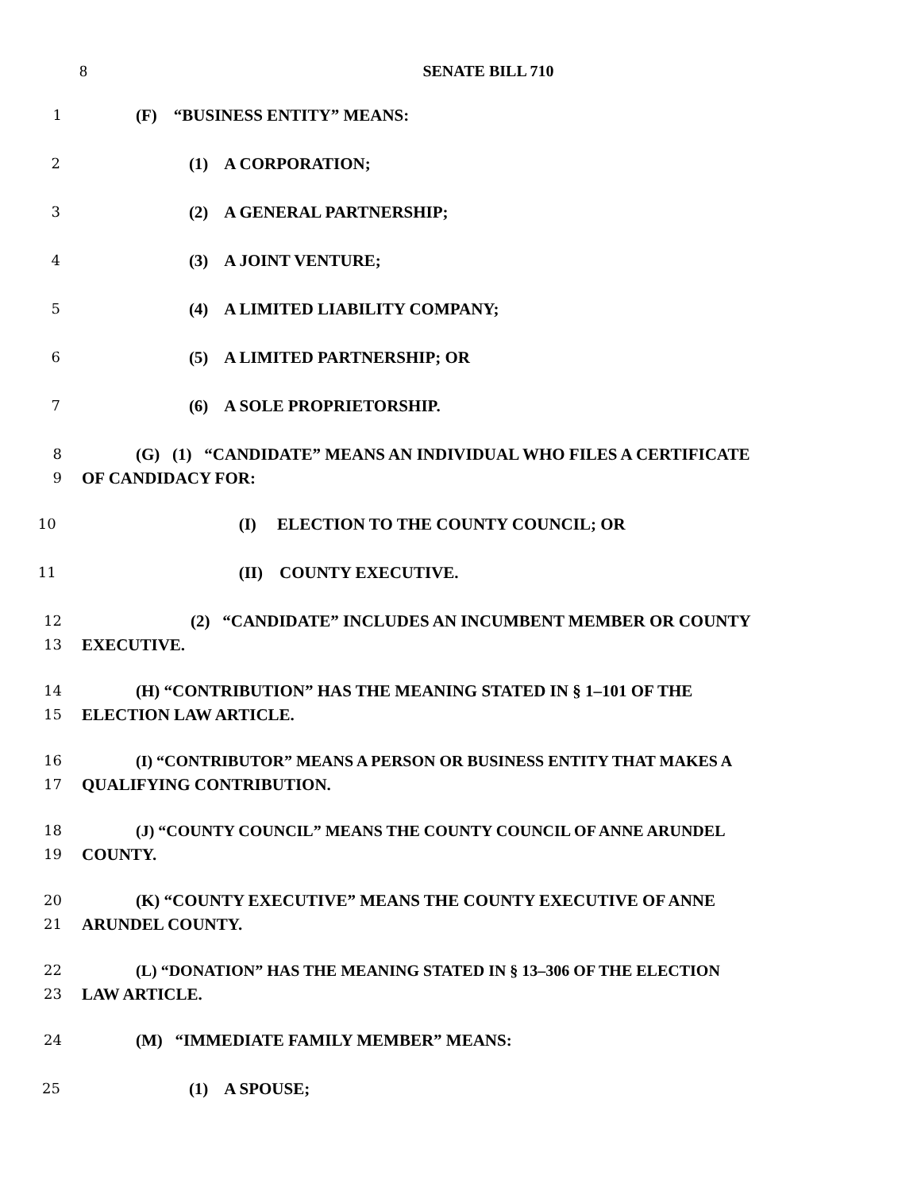8 SENATE BILL 710
1 (F) “BUSINESS ENTITY” MEANS:
2 (1) A CORPORATION;
3 (2) A GENERAL PARTNERSHIP;
4 (3) A JOINT VENTURE;
5 (4) A LIMITED LIABILITY COMPANY;
6 (5) A LIMITED PARTNERSHIP; OR
7 (6) A SOLE PROPRIETORSHIP.
8
9 (G) (1) “CANDIDATE” MEANS AN INDIVIDUAL WHO FILES A CERTIFICATE
OF CANDIDACY FOR:
10 (I) ELECTION TO THE COUNTY COUNCIL; OR
11 (II) COUNTY EXECUTIVE.
12
13 (2) “CANDIDATE” INCLUDES AN INCUMBENT MEMBER OR COUNTY
EXECUTIVE.
14
15 (H) “CONTRIBUTION” HAS THE MEANING STATED IN § 1–101 OF THE
ELECTION LAW ARTICLE.
16
17 (I) “CONTRIBUTOR” MEANS A PERSON OR BUSINESS ENTITY THAT MAKES A
QUALIFYING CONTRIBUTION.
18
19 (J) “COUNTY COUNCIL” MEANS THE COUNTY COUNCIL OF ANNE ARUNDEL
COUNTY.
20
21 (K) “COUNTY EXECUTIVE” MEANS THE COUNTY EXECUTIVE OF ANNE
ARUNDEL COUNTY.
22
23 (L) “DONATION” HAS THE MEANING STATED IN § 13–306 OF THE ELECTION
LAW ARTICLE.
24 (M) “IMMEDIATE FAMILY MEMBER” MEANS:
25 (1) A SPOUSE;